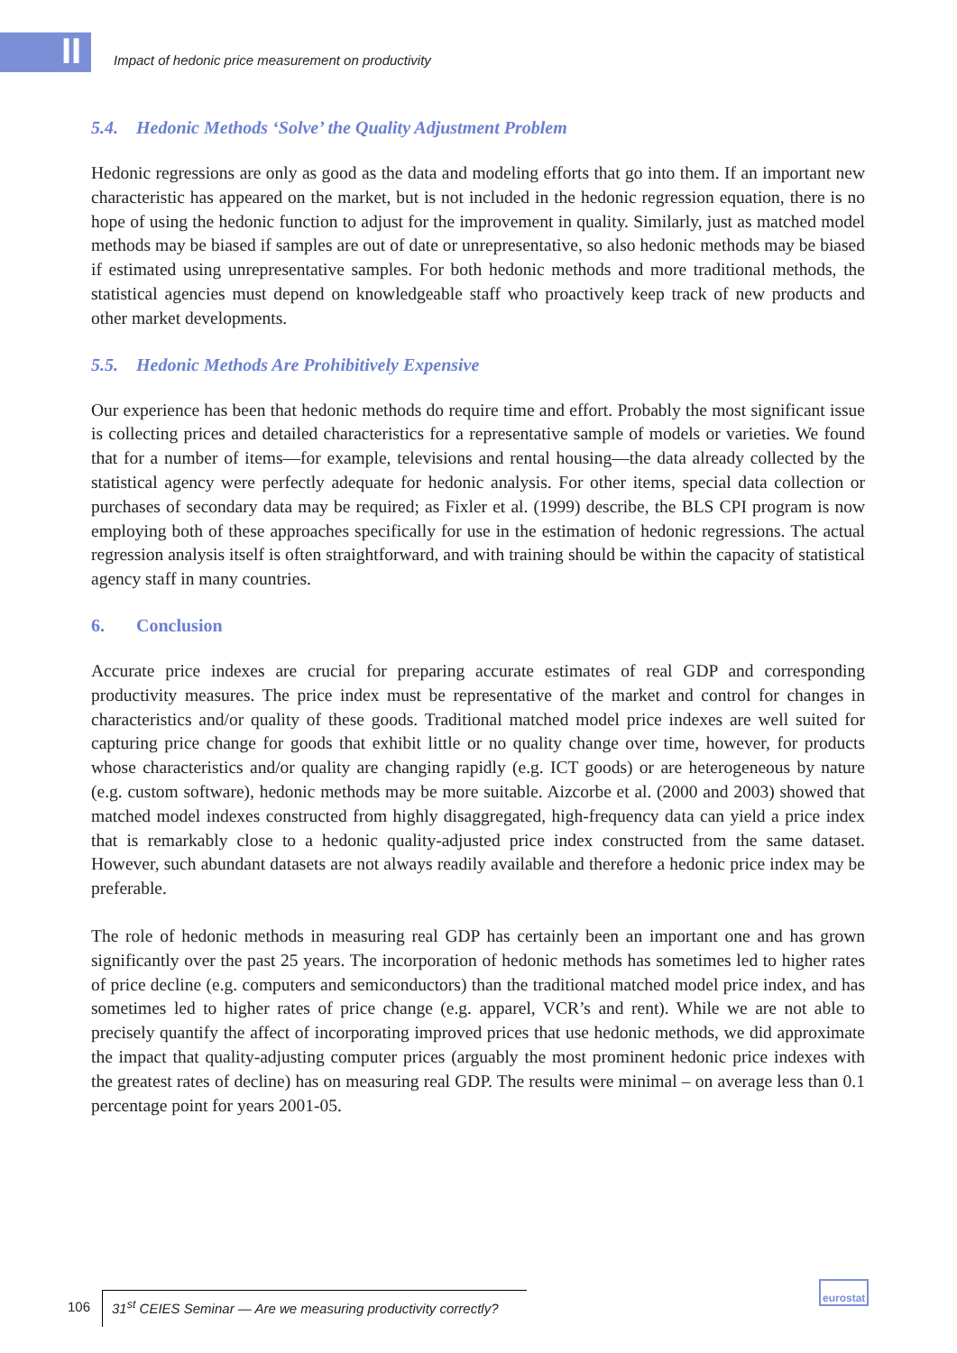II
Impact of hedonic price measurement on productivity
5.4. Hedonic Methods ‘Solve’ the Quality Adjustment Problem
Hedonic regressions are only as good as the data and modeling efforts that go into them. If an important new characteristic has appeared on the market, but is not included in the hedonic regression equation, there is no hope of using the hedonic function to adjust for the improvement in quality. Similarly, just as matched model methods may be biased if samples are out of date or unrepresentative, so also hedonic methods may be biased if estimated using unrepresentative samples. For both hedonic methods and more traditional methods, the statistical agencies must depend on knowledgeable staff who proactively keep track of new products and other market developments.
5.5. Hedonic Methods Are Prohibitively Expensive
Our experience has been that hedonic methods do require time and effort. Probably the most significant issue is collecting prices and detailed characteristics for a representative sample of models or varieties. We found that for a number of items—for example, televisions and rental housing—the data already collected by the statistical agency were perfectly adequate for hedonic analysis. For other items, special data collection or purchases of secondary data may be required; as Fixler et al. (1999) describe, the BLS CPI program is now employing both of these approaches specifically for use in the estimation of hedonic regressions. The actual regression analysis itself is often straightforward, and with training should be within the capacity of statistical agency staff in many countries.
6. Conclusion
Accurate price indexes are crucial for preparing accurate estimates of real GDP and corresponding productivity measures. The price index must be representative of the market and control for changes in characteristics and/or quality of these goods. Traditional matched model price indexes are well suited for capturing price change for goods that exhibit little or no quality change over time, however, for products whose characteristics and/or quality are changing rapidly (e.g. ICT goods) or are heterogeneous by nature (e.g. custom software), hedonic methods may be more suitable. Aizcorbe et al. (2000 and 2003) showed that matched model indexes constructed from highly disaggregated, high-frequency data can yield a price index that is remarkably close to a hedonic quality-adjusted price index constructed from the same dataset. However, such abundant datasets are not always readily available and therefore a hedonic price index may be preferable.
The role of hedonic methods in measuring real GDP has certainly been an important one and has grown significantly over the past 25 years. The incorporation of hedonic methods has sometimes led to higher rates of price decline (e.g. computers and semiconductors) than the traditional matched model price index, and has sometimes led to higher rates of price change (e.g. apparel, VCR’s and rent). While we are not able to precisely quantify the affect of incorporating improved prices that use hedonic methods, we did approximate the impact that quality-adjusting computer prices (arguably the most prominent hedonic price indexes with the greatest rates of decline) has on measuring real GDP. The results were minimal – on average less than 0.1 percentage point for years 2001-05.
106 31<sup>st</sup> CEIES Seminar — Are we measuring productivity correctly?
eurostat